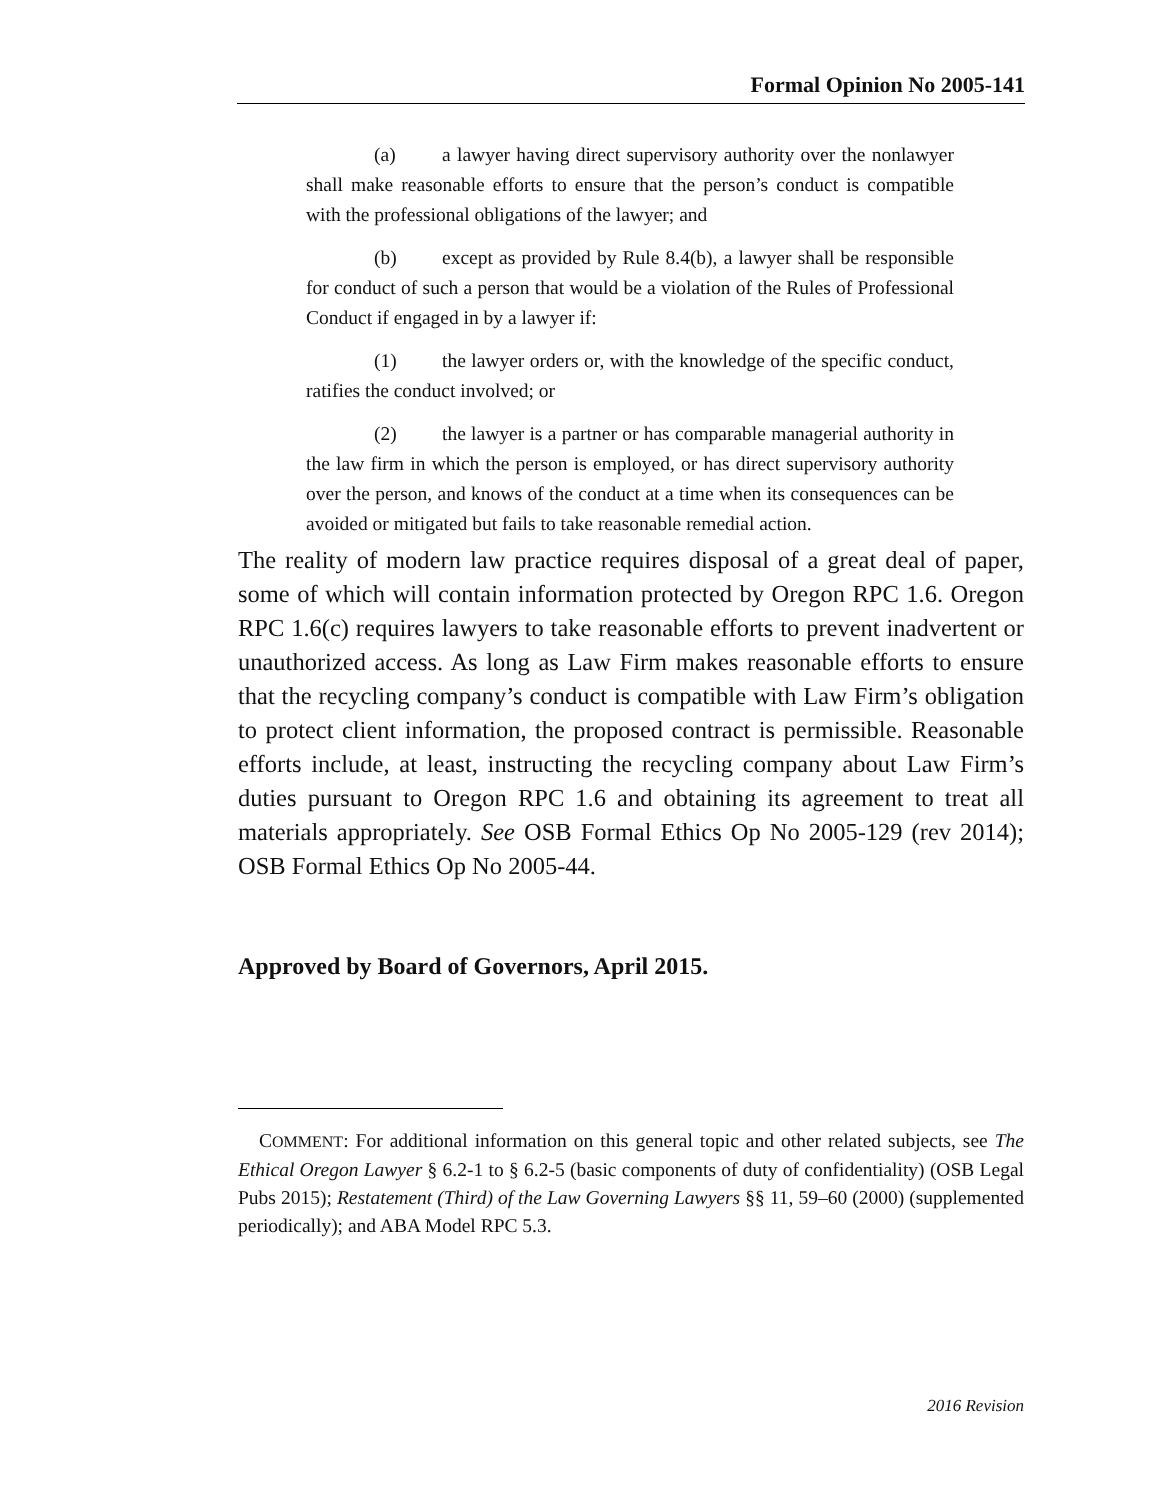Formal Opinion No 2005-141
(a) a lawyer having direct supervisory authority over the nonlawyer shall make reasonable efforts to ensure that the person’s conduct is compatible with the professional obligations of the lawyer; and
(b) except as provided by Rule 8.4(b), a lawyer shall be responsible for conduct of such a person that would be a violation of the Rules of Professional Conduct if engaged in by a lawyer if:
(1) the lawyer orders or, with the knowledge of the specific conduct, ratifies the conduct involved; or
(2) the lawyer is a partner or has comparable managerial authority in the law firm in which the person is employed, or has direct supervisory authority over the person, and knows of the conduct at a time when its consequences can be avoided or mitigated but fails to take reasonable remedial action.
The reality of modern law practice requires disposal of a great deal of paper, some of which will contain information protected by Oregon RPC 1.6. Oregon RPC 1.6(c) requires lawyers to take reasonable efforts to prevent inadvertent or unauthorized access. As long as Law Firm makes reasonable efforts to ensure that the recycling company’s conduct is compatible with Law Firm’s obligation to protect client information, the proposed contract is permissible. Reasonable efforts include, at least, instructing the recycling company about Law Firm’s duties pursuant to Oregon RPC 1.6 and obtaining its agreement to treat all materials appropriately. See OSB Formal Ethics Op No 2005-129 (rev 2014); OSB Formal Ethics Op No 2005-44.
Approved by Board of Governors, April 2015.
COMMENT: For additional information on this general topic and other related subjects, see The Ethical Oregon Lawyer § 6.2-1 to § 6.2-5 (basic components of duty of confidentiality) (OSB Legal Pubs 2015); Restatement (Third) of the Law Governing Lawyers §§ 11, 59–60 (2000) (supplemented periodically); and ABA Model RPC 5.3.
2016 Revision